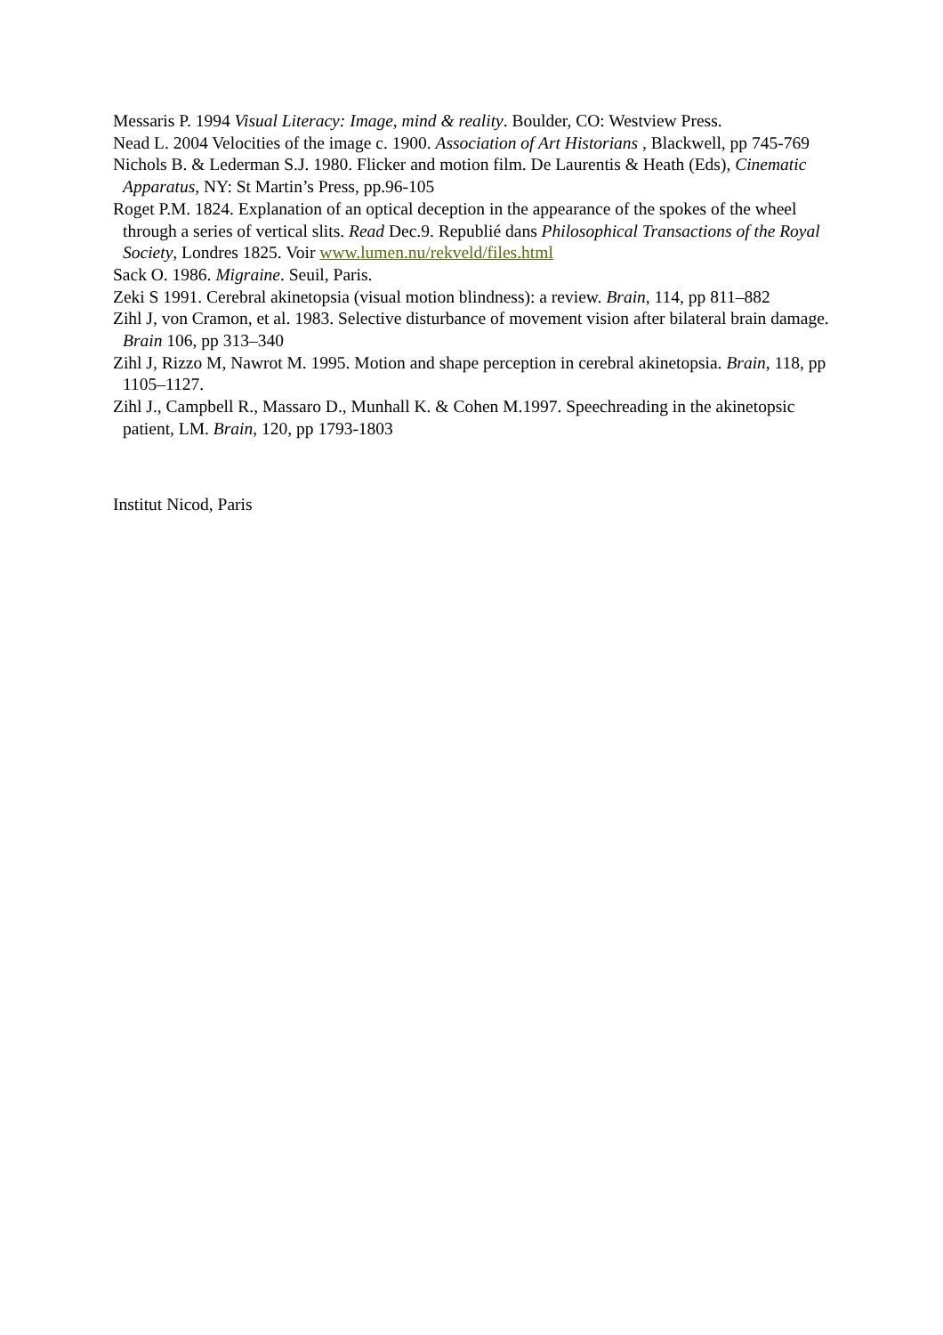Messaris P. 1994 Visual Literacy: Image, mind & reality. Boulder, CO: Westview Press.
Nead L. 2004 Velocities of the image c. 1900. Association of Art Historians , Blackwell, pp 745-769
Nichols B. & Lederman S.J. 1980. Flicker and motion film. De Laurentis & Heath (Eds), Cinematic Apparatus, NY: St Martin’s Press, pp.96-105
Roget P.M. 1824. Explanation of an optical deception in the appearance of the spokes of the wheel through a series of vertical slits. Read Dec.9. Republié dans Philosophical Transactions of the Royal Society, Londres 1825. Voir www.lumen.nu/rekveld/files.html
Sack O. 1986. Migraine. Seuil, Paris.
Zeki S 1991. Cerebral akinetopsia (visual motion blindness): a review. Brain, 114, pp 811–882
Zihl J, von Cramon, et al. 1983. Selective disturbance of movement vision after bilateral brain damage. Brain 106, pp 313–340
Zihl J, Rizzo M, Nawrot M. 1995. Motion and shape perception in cerebral akinetopsia. Brain, 118, pp 1105–1127.
Zihl J., Campbell R., Massaro D., Munhall K. & Cohen M.1997. Speechreading in the akinetopsic patient, LM. Brain, 120, pp 1793-1803
Institut Nicod, Paris